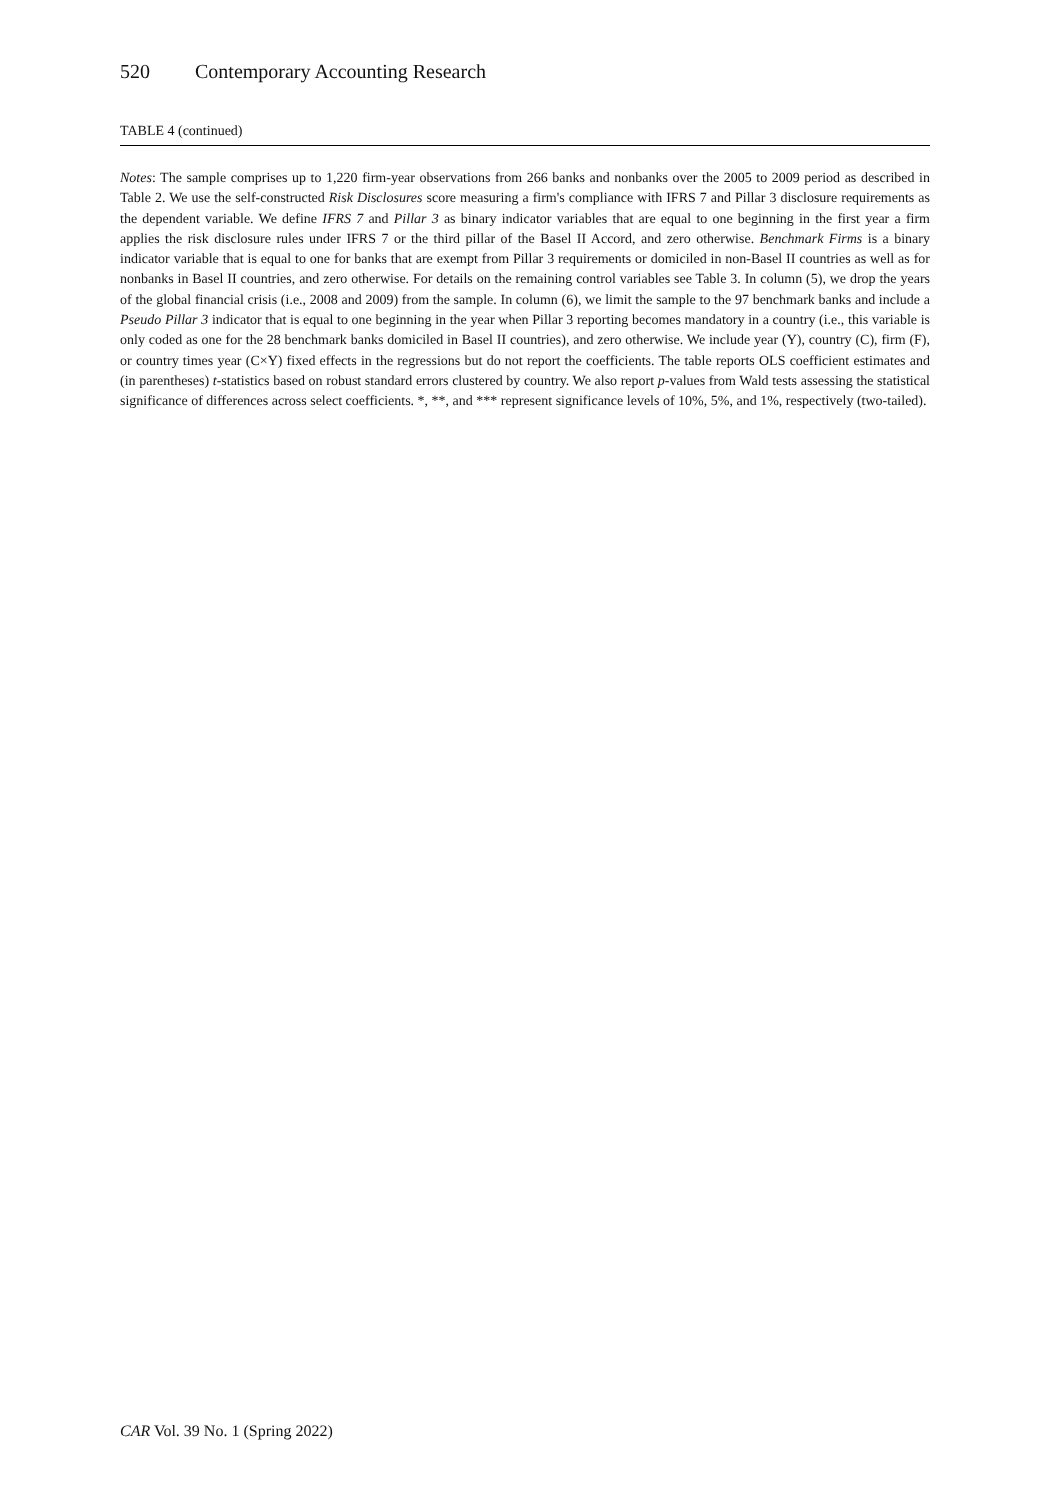520 Contemporary Accounting Research
TABLE 4 (continued)
Notes: The sample comprises up to 1,220 firm-year observations from 266 banks and nonbanks over the 2005 to 2009 period as described in Table 2. We use the self-constructed Risk Disclosures score measuring a firm's compliance with IFRS 7 and Pillar 3 disclosure requirements as the dependent variable. We define IFRS 7 and Pillar 3 as binary indicator variables that are equal to one beginning in the first year a firm applies the risk disclosure rules under IFRS 7 or the third pillar of the Basel II Accord, and zero otherwise. Benchmark Firms is a binary indicator variable that is equal to one for banks that are exempt from Pillar 3 requirements or domiciled in non-Basel II countries as well as for nonbanks in Basel II countries, and zero otherwise. For details on the remaining control variables see Table 3. In column (5), we drop the years of the global financial crisis (i.e., 2008 and 2009) from the sample. In column (6), we limit the sample to the 97 benchmark banks and include a Pseudo Pillar 3 indicator that is equal to one beginning in the year when Pillar 3 reporting becomes mandatory in a country (i.e., this variable is only coded as one for the 28 benchmark banks domiciled in Basel II countries), and zero otherwise. We include year (Y), country (C), firm (F), or country times year (C×Y) fixed effects in the regressions but do not report the coefficients. The table reports OLS coefficient estimates and (in parentheses) t-statistics based on robust standard errors clustered by country. We also report p-values from Wald tests assessing the statistical significance of differences across select coefficients. *, **, and *** represent significance levels of 10%, 5%, and 1%, respectively (two-tailed).
CAR Vol. 39 No. 1 (Spring 2022)